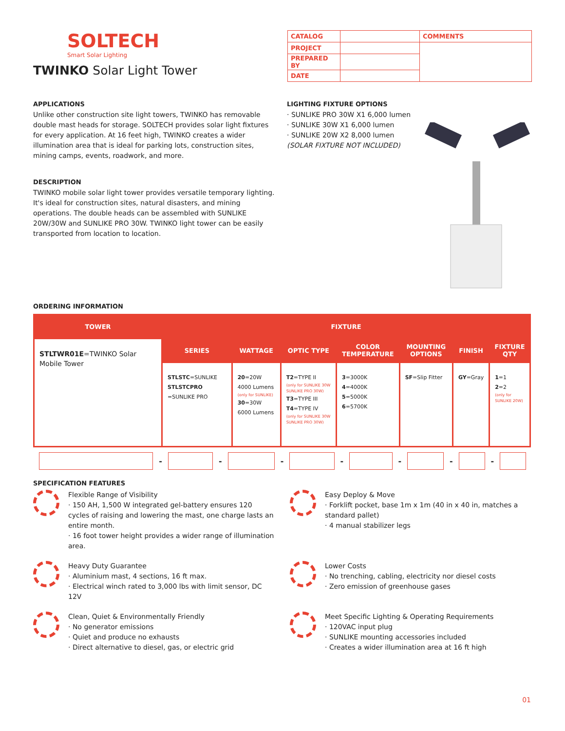SOLTECH
Smart Solar Lighting
TWINKO Solar Light Tower
| CATALOG | | COMMENTS |
| PROJECT | | |
| PREPARED BY | | |
| DATE | | |
APPLICATIONS
Unlike other construction site light towers, TWINKO has removable double mast heads for storage. SOLTECH provides solar light fixtures for every application. At 16 feet high, TWINKO creates a wider illumination area that is ideal for parking lots, construction sites, mining camps, events, roadwork, and more.
DESCRIPTION
TWINKO mobile solar light tower provides versatile temporary lighting. It's ideal for construction sites, natural disasters, and mining operations. The double heads can be assembled with SUNLIKE 20W/30W and SUNLIKE PRO 30W. TWINKO light tower can be easily transported from location to location.
LIGHTING FIXTURE OPTIONS
· SUNLIKE PRO 30W X1 6,000 lumen
· SUNLIKE 30W X1 6,000 lumen
· SUNLIKE 20W X2 8,000 lumen
(SOLAR FIXTURE NOT INCLUDED)
ORDERING INFORMATION
| TOWER | FIXTURE | | | | | | |
| --- | --- | --- | --- | --- | --- | --- | --- |
| STLTWR01E =TWINKO Solar Mobile Tower | SERIES | WATTAGE | OPTIC TYPE | COLOR TEMPERATURE | MOUNTING OPTIONS | FINISH | FIXTURE QTY |
| | STLSTC =SUNLIKE STLSTCPRO =SUNLIKE PRO | 20 =20W 4000 Lumens (only for SUNLIKE) 30 =30W 6000 Lumens | T2 =TYPE II (only for SUNLIKE 30W SUNLIKE PRO 30W) T3 =TYPE III T4 =TYPE IV (only for SUNLIKE 30W SUNLIKE PRO 30W) | 3 =3000K 4 =4000K 5 =5000K 6 =5700K | SF =Slip Fitter | GY =Gray | 1 =1 2 =2 (only for SUNLIKE 20W) |
- - - - - - -
SPECIFICATION FEATURES
Flexible Range of Visibility
· 150 AH, 1,500 W integrated gel-battery ensures 120 cycles of raising and lowering the mast, one charge lasts an entire month.
· 16 foot tower height provides a wider range of illumination area.
Easy Deploy & Move
· Forklift pocket, base 1m x 1m (40 in x 40 in, matches a standard pallet)
· 4 manual stabilizer legs
Heavy Duty Guarantee
· Aluminium mast, 4 sections, 16 ft max.
· Electrical winch rated to 3,000 lbs with limit sensor, DC 12V
Lower Costs
· No trenching, cabling, electricity nor diesel costs
· Zero emission of greenhouse gases
Clean, Quiet & Environmentally Friendly
· No generator emissions
· Quiet and produce no exhausts
· Direct alternative to diesel, gas, or electric grid
Meet Specific Lighting & Operating Requirements
· 120VAC input plug
· SUNLIKE mounting accessories included
· Creates a wider illumination area at 16 ft high
01